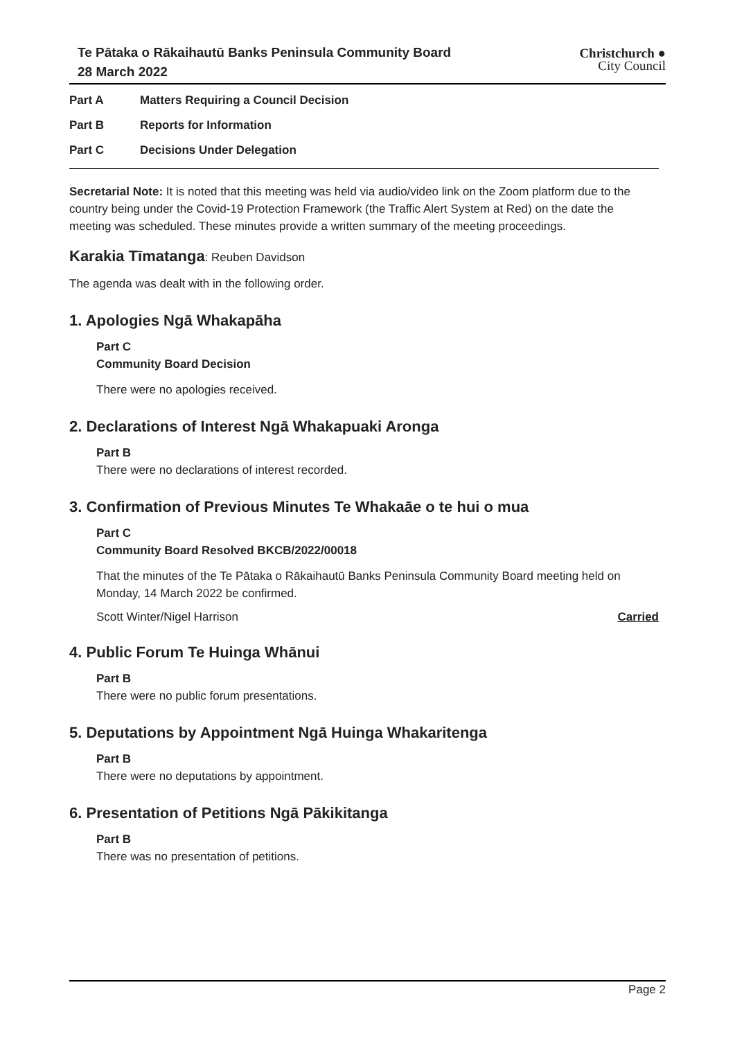Te Pātaka o Rākaihautū Banks Peninsula Community Board
28 March 2022
Christchurch ●
City Council
Part A Matters Requiring a Council Decision
Part B Reports for Information
Part C Decisions Under Delegation
Secretarial Note: It is noted that this meeting was held via audio/video link on the Zoom platform due to the country being under the Covid-19 Protection Framework (the Traffic Alert System at Red) on the date the meeting was scheduled. These minutes provide a written summary of the meeting proceedings.
Karakia Tīmatanga: Reuben Davidson
The agenda was dealt with in the following order.
1. Apologies Ngā Whakapāha
Part C
Community Board Decision
There were no apologies received.
2. Declarations of Interest Ngā Whakapuaki Aronga
Part B
There were no declarations of interest recorded.
3. Confirmation of Previous Minutes Te Whakaāe o te hui o mua
Part C
Community Board Resolved BKCB/2022/00018
That the minutes of the Te Pātaka o Rākaihautū Banks Peninsula Community Board meeting held on Monday, 14 March 2022 be confirmed.
Scott Winter/Nigel Harrison Carried
4. Public Forum Te Huinga Whānui
Part B
There were no public forum presentations.
5. Deputations by Appointment Ngā Huinga Whakaritenga
Part B
There were no deputations by appointment.
6. Presentation of Petitions Ngā Pākikitanga
Part B
There was no presentation of petitions.
Page 2